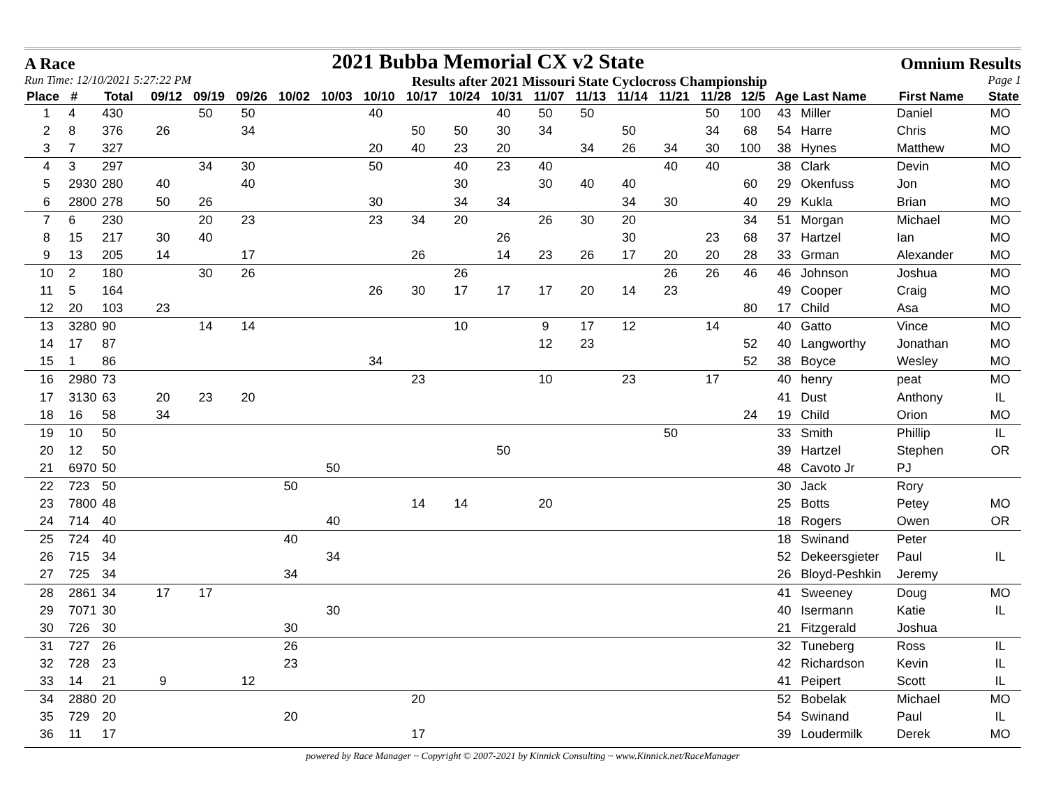A Race 2021 Bubba Memorial CX v2 State Omnium Results
Run Time: 12/10/2021 5:27:22 PM Results after 2021 Missouri State Cyclocross Championship Page 1
| Place | # | Total | 09/12 | 09/19 | 09/26 | 10/02 | 10/03 | 10/10 | 10/17 | 10/24 | 10/31 | 11/07 | 11/13 | 11/14 | 11/21 | 11/28 | 12/5 | Age | Last Name | First Name | State |
| --- | --- | --- | --- | --- | --- | --- | --- | --- | --- | --- | --- | --- | --- | --- | --- | --- | --- | --- | --- | --- | --- |
| 1 | 4 | 430 | | 50 | 50 | | | 40 | | | 40 | 50 | 50 | | | 50 | 100 | 43 | Miller | Daniel | MO |
| 2 | 8 | 376 | 26 | | 34 | | | | 50 | 50 | 30 | 34 | | 50 | | 34 | 68 | 54 | Harre | Chris | MO |
| 3 | 7 | 327 | | | | | | 20 | 40 | 23 | 20 | | 34 | 26 | 34 | 30 | 100 | 38 | Hynes | Matthew | MO |
| 4 | 3 | 297 | | 34 | 30 | | | 50 | | 40 | 23 | 40 | | | 40 | 40 | | 38 | Clark | Devin | MO |
| 5 | 2930 | 280 | 40 | | 40 | | | | | 30 | | 30 | 40 | 40 | | | 60 | 29 | Okenfuss | Jon | MO |
| 6 | 2800 | 278 | 50 | 26 | | | | 30 | | 34 | 34 | | | 34 | 30 | | 40 | 29 | Kukla | Brian | MO |
| 7 | 6 | 230 | | 20 | 23 | | | 23 | 34 | 20 | | 26 | 30 | 20 | | | 34 | 51 | Morgan | Michael | MO |
| 8 | 15 | 217 | 30 | 40 | | | | | | | 26 | | | 30 | | 23 | 68 | 37 | Hartzel | Ian | MO |
| 9 | 13 | 205 | 14 | | 17 | | | | 26 | | 14 | 23 | 26 | 17 | 20 | 20 | 28 | 33 | Grman | Alexander | MO |
| 10 | 2 | 180 | | 30 | 26 | | | | | 26 | | | | | 26 | 26 | 46 | 46 | Johnson | Joshua | MO |
| 11 | 5 | 164 | | | | | | 26 | 30 | 17 | 17 | 17 | 20 | 14 | 23 | | | 49 | Cooper | Craig | MO |
| 12 | 20 | 103 | 23 | | | | | | | | | | | | | | 80 | 17 | Child | Asa | MO |
| 13 | 3280 | 90 | | 14 | 14 | | | | | 10 | | 9 | 17 | 12 | | 14 | | 40 | Gatto | Vince | MO |
| 14 | 17 | 87 | | | | | | | | | | 12 | 23 | | | | 52 | 40 | Langworthy | Jonathan | MO |
| 15 | 1 | 86 | | | | | | 34 | | | | | | | | | 52 | 38 | Boyce | Wesley | MO |
| 16 | 2980 | 73 | | | | | | | 23 | | | 10 | | 23 | | 17 | | 40 | henry | peat | MO |
| 17 | 3130 | 63 | 20 | 23 | 20 | | | | | | | | | | | | | 41 | Dust | Anthony | IL |
| 18 | 16 | 58 | 34 | | | | | | | | | | | | | | 24 | 19 | Child | Orion | MO |
| 19 | 10 | 50 | | | | | | | | | | | | | 50 | | | 33 | Smith | Phillip | IL |
| 20 | 12 | 50 | | | | | | | | | 50 | | | | | | | 39 | Hartzel | Stephen | OR |
| 21 | 6970 | 50 | | | | | 50 | | | | | | | | | | | 48 | Cavoto Jr | PJ | |
| 22 | 723 | 50 | | | | 50 | | | | | | | | | | | | 30 | Jack | Rory | |
| 23 | 7800 | 48 | | | | | | | 14 | 14 | | 20 | | | | | | 25 | Botts | Petey | MO |
| 24 | 714 | 40 | | | | | 40 | | | | | | | | | | | 18 | Rogers | Owen | OR |
| 25 | 724 | 40 | | | | 40 | | | | | | | | | | | | 18 | Swinand | Peter | |
| 26 | 715 | 34 | | | | | 34 | | | | | | | | | | | 52 | Dekeersgieter | Paul | IL |
| 27 | 725 | 34 | | | | 34 | | | | | | | | | | | | 26 | Bloyd-Peshkin | Jeremy | |
| 28 | 2861 | 34 | 17 | 17 | | | | | | | | | | | | | | 41 | Sweeney | Doug | MO |
| 29 | 7071 | 30 | | | | | 30 | | | | | | | | | | | 40 | Isermann | Katie | IL |
| 30 | 726 | 30 | | | | 30 | | | | | | | | | | | | 21 | Fitzgerald | Joshua | |
| 31 | 727 | 26 | | | | 26 | | | | | | | | | | | | 32 | Tuneberg | Ross | IL |
| 32 | 728 | 23 | | | | 23 | | | | | | | | | | | | 42 | Richardson | Kevin | IL |
| 33 | 14 | 21 | 9 | | 12 | | | | | | | | | | | | | 41 | Peipert | Scott | IL |
| 34 | 2880 | 20 | | | | | | | 20 | | | | | | | | | 52 | Bobelak | Michael | MO |
| 35 | 729 | 20 | | | | 20 | | | | | | | | | | | | 54 | Swinand | Paul | IL |
| 36 | 11 | 17 | | | | | | | 17 | | | | | | | | | 39 | Loudermilk | Derek | MO |
powered by Race Manager ~ Copyright © 2007-2021 by Kinnick Consulting ~ www.Kinnick.net/RaceManager